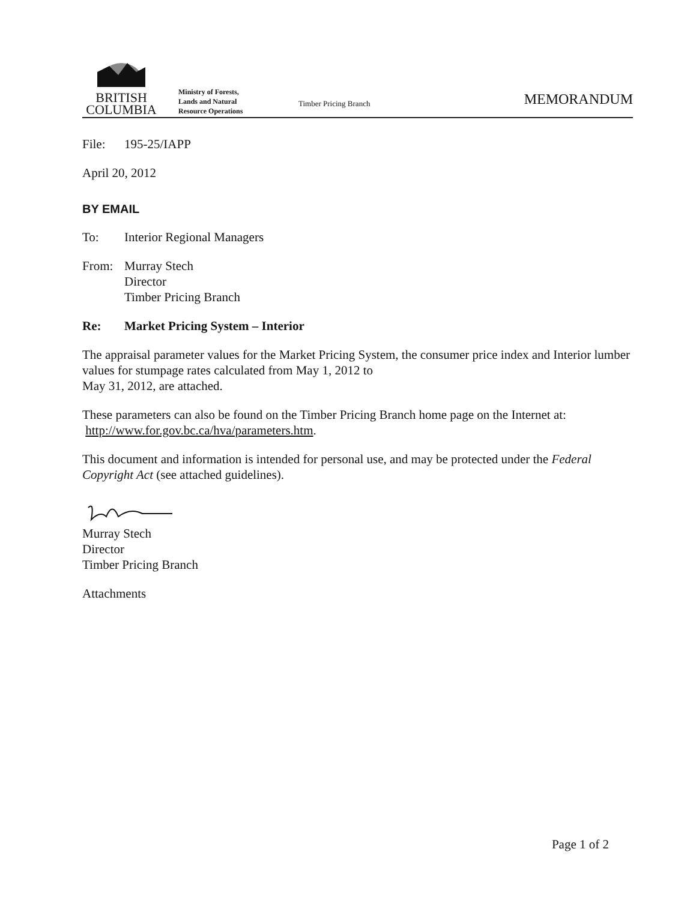BRITISH
COLUMBIA
Ministry of Forests,
Lands and Natural
Resource Operations
Timber Pricing Branch
MEMORANDUM
File: 195-25/IAPP
April 20, 2012
BY EMAIL
To: Interior Regional Managers
From: Murray Stech
Director
Timber Pricing Branch
Re: Market Pricing System – Interior
The appraisal parameter values for the Market Pricing System, the consumer price index and Interior lumber values for stumpage rates calculated from May 1, 2012 to
May 31, 2012, are attached.
These parameters can also be found on the Timber Pricing Branch home page on the Internet at: http://www.for.gov.bc.ca/hva/parameters.htm.
This document and information is intended for personal use, and may be protected under the Federal Copyright Act (see attached guidelines).
Murray Stech
Director
Timber Pricing Branch
Attachments
Page 1 of 2